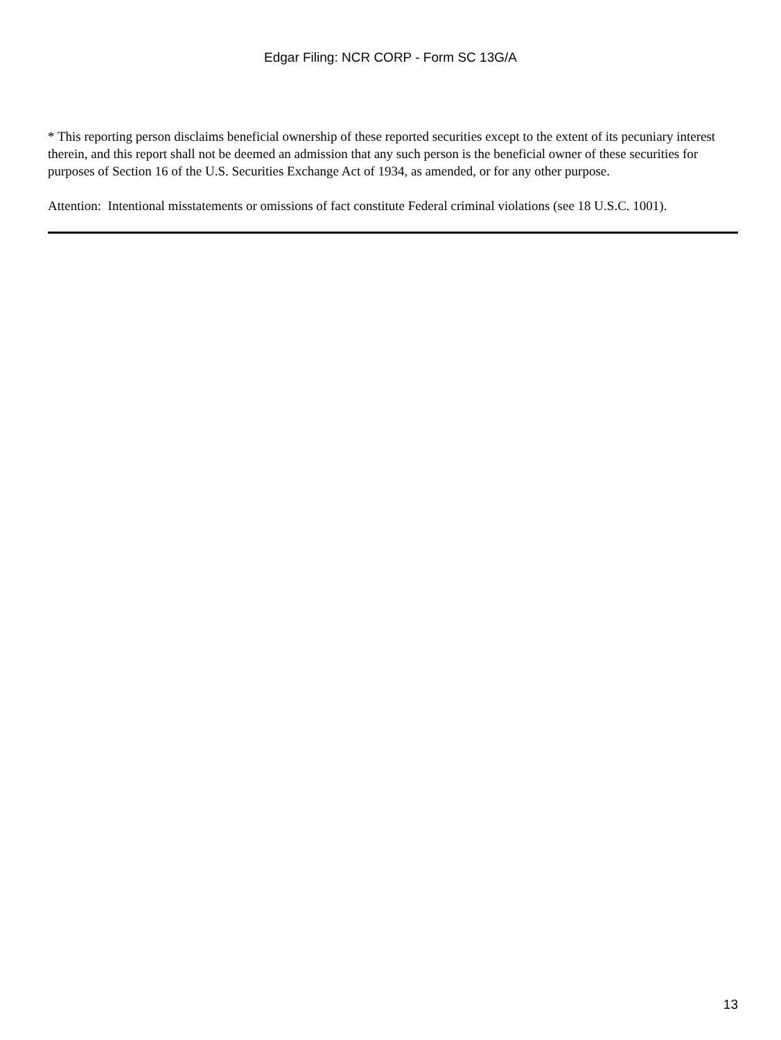Edgar Filing: NCR CORP - Form SC 13G/A
* This reporting person disclaims beneficial ownership of these reported securities except to the extent of its pecuniary interest therein, and this report shall not be deemed an admission that any such person is the beneficial owner of these securities for purposes of Section 16 of the U.S. Securities Exchange Act of 1934, as amended, or for any other purpose.
Attention: Intentional misstatements or omissions of fact constitute Federal criminal violations (see 18 U.S.C. 1001).
13